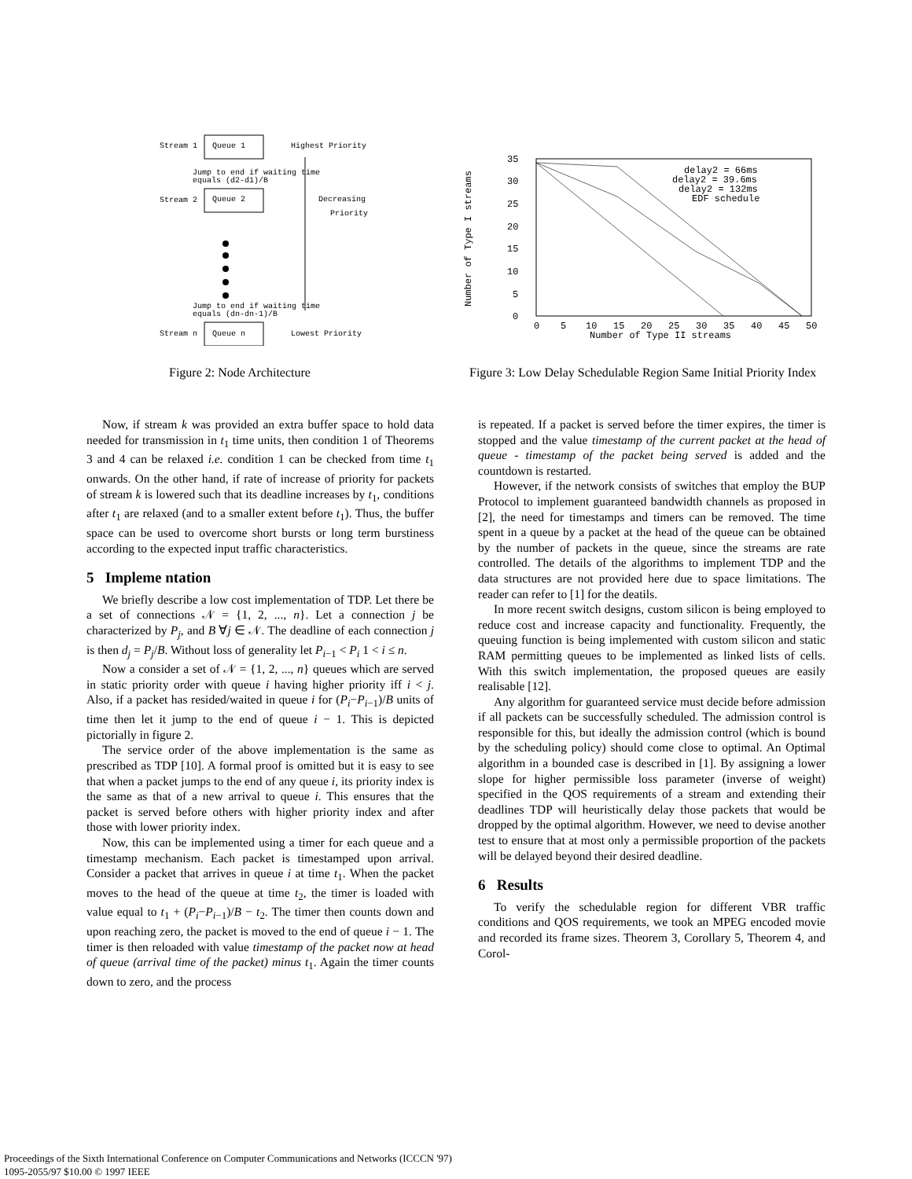Stream 1
Queue 1
Highest Priority
Jump to end if waiting time
equals (d2-d1)/B
Stream 2
Queue 2
Decreasing
Priority
Jump to end if waiting time
equals (dn-dn-1)/B
Stream n
Queue n
Lowest Priority
35
30
25
20
15
10
5
0
0
5
10
15
20
25
30
35
40
45
50
Number of Type II streams
Number of Type I streams
delay2 = 66ms
delay2 = 39.6ms
delay2 = 132ms
EDF schedule
Figure 2: Node Architecture
Figure 3: Low Delay Schedulable Region Same Initial Priority Index
Now, if stream k was provided an extra buffer space to hold data needed for transmission in t<sub>1</sub> time units, then condition 1 of Theorems 3 and 4 can be relaxed i.e. condition 1 can be checked from time t<sub>1</sub> onwards. On the other hand, if rate of increase of priority for packets of stream k is lowered such that its deadline increases by t<sub>1</sub>, conditions after t<sub>1</sub> are relaxed (and to a smaller extent before t<sub>1</sub>). Thus, the buffer space can be used to overcome short bursts or long term burstiness according to the expected input traffic characteristics.
5 Impleme ntation
We briefly describe a low cost implementation of TDP. Let there be a set of connections 𝒩 = {1, 2, ..., n}. Let a connection j be characterized by P<sub>j</sub>, and B ∀j ∈ 𝒩. The deadline of each connection j is then d<sub>j</sub> = P<sub>j</sub>/B. Without loss of generality let P<sub>i−1</sub> < P<sub>i</sub> 1 < i ≤ n.
Now a consider a set of 𝒩 = {1, 2, ..., n} queues which are served in static priority order with queue i having higher priority iff i < j. Also, if a packet has resided/waited in queue i for (P<sub>i</sub>−P<sub>i−1</sub>)/B units of time then let it jump to the end of queue i − 1. This is depicted pictorially in figure 2.
The service order of the above implementation is the same as prescribed as TDP [10]. A formal proof is omitted but it is easy to see that when a packet jumps to the end of any queue i, its priority index is the same as that of a new arrival to queue i. This ensures that the packet is served before others with higher priority index and after those with lower priority index.
Now, this can be implemented using a timer for each queue and a timestamp mechanism. Each packet is timestamped upon arrival. Consider a packet that arrives in queue i at time t<sub>1</sub>. When the packet moves to the head of the queue at time t<sub>2</sub>, the timer is loaded with value equal to t<sub>1</sub> + (P<sub>i</sub>−P<sub>i−1</sub>)/B − t<sub>2</sub>. The timer then counts down and upon reaching zero, the packet is moved to the end of queue i − 1. The timer is then reloaded with value timestamp of the packet now at head of queue (arrival time of the packet) minus t<sub>1</sub>. Again the timer counts down to zero, and the process
is repeated. If a packet is served before the timer expires, the timer is stopped and the value timestamp of the current packet at the head of queue - timestamp of the packet being served is added and the countdown is restarted.
However, if the network consists of switches that employ the BUP Protocol to implement guaranteed bandwidth channels as proposed in [2], the need for timestamps and timers can be removed. The time spent in a queue by a packet at the head of the queue can be obtained by the number of packets in the queue, since the streams are rate controlled. The details of the algorithms to implement TDP and the data structures are not provided here due to space limitations. The reader can refer to [1] for the deatils.
In more recent switch designs, custom silicon is being employed to reduce cost and increase capacity and functionality. Frequently, the queuing function is being implemented with custom silicon and static RAM permitting queues to be implemented as linked lists of cells. With this switch implementation, the proposed queues are easily realisable [12].
Any algorithm for guaranteed service must decide before admission if all packets can be successfully scheduled. The admission control is responsible for this, but ideally the admission control (which is bound by the scheduling policy) should come close to optimal. An Optimal algorithm in a bounded case is described in [1]. By assigning a lower slope for higher permissible loss parameter (inverse of weight) specified in the QOS requirements of a stream and extending their deadlines TDP will heuristically delay those packets that would be dropped by the optimal algorithm. However, we need to devise another test to ensure that at most only a permissible proportion of the packets will be delayed beyond their desired deadline.
6 Results
To verify the schedulable region for different VBR traffic conditions and QOS requirements, we took an MPEG encoded movie and recorded its frame sizes. Theorem 3, Corollary 5, Theorem 4, and Corol-
Proceedings of the Sixth International Conference on Computer Communications and Networks (ICCCN '97)
1095-2055/97 $10.00 © 1997 IEEE